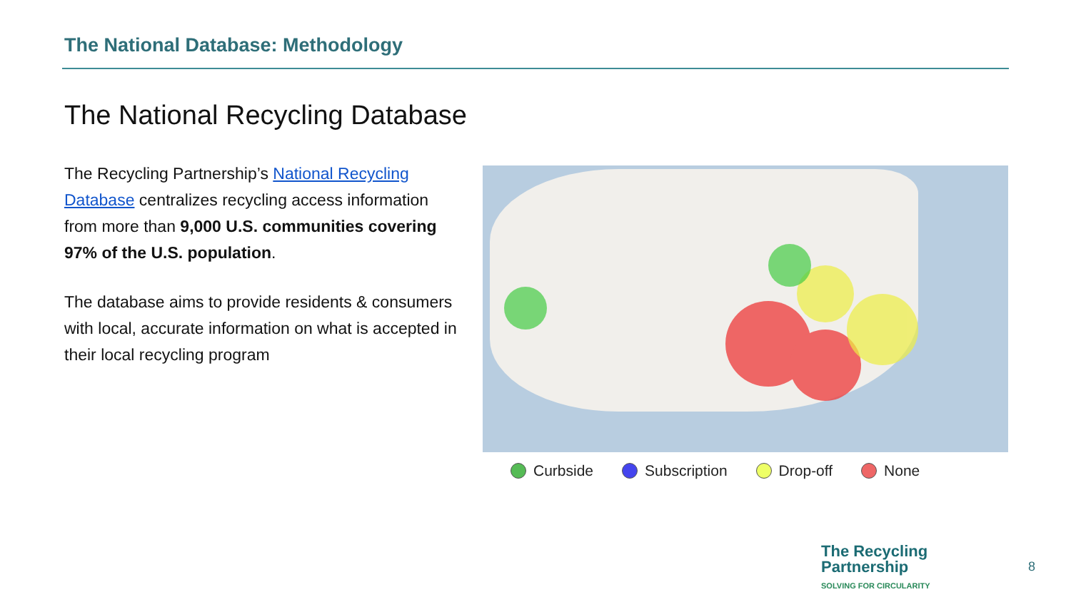The National Database: Methodology
The National Recycling Database
The Recycling Partnership’s National Recycling Database centralizes recycling access information from more than 9,000 U.S. communities covering 97% of the U.S. population.
The database aims to provide residents & consumers with local, accurate information on what is accepted in their local recycling program
Curbside Subscription Drop-off None
The Recycling
Partnership
SOLVING FOR CIRCULARITY
8